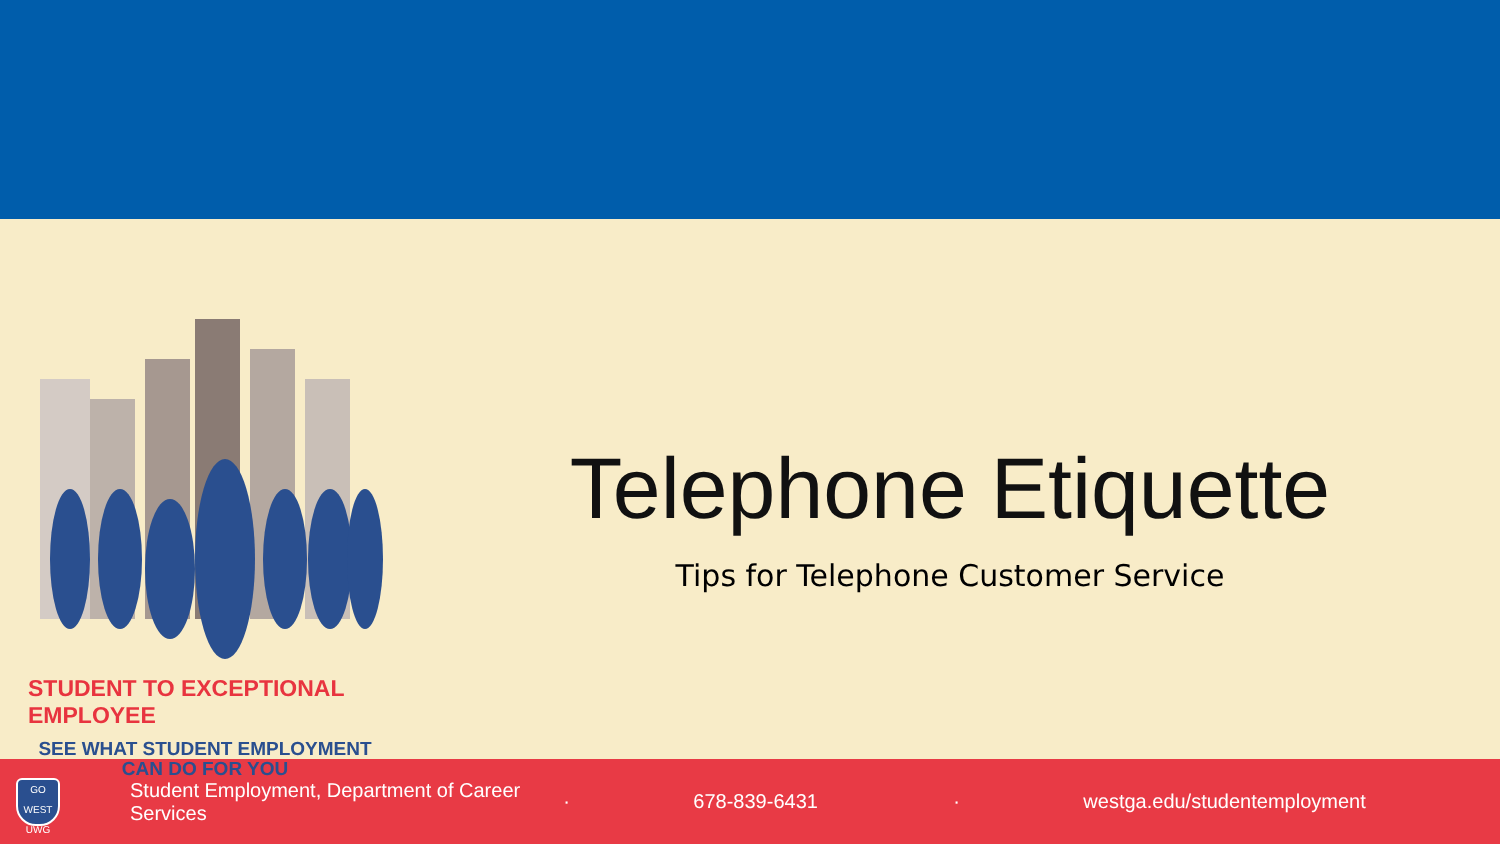STUDENT TO EXCEPTIONAL EMPLOYEE
SEE WHAT STUDENT EMPLOYMENT
CAN DO FOR YOU
Telephone Etiquette
Tips for Telephone Customer Service
GO WEST
UWG
Student Employment, Department of Career Services · 678-839-6431 · westga.edu/studentemployment